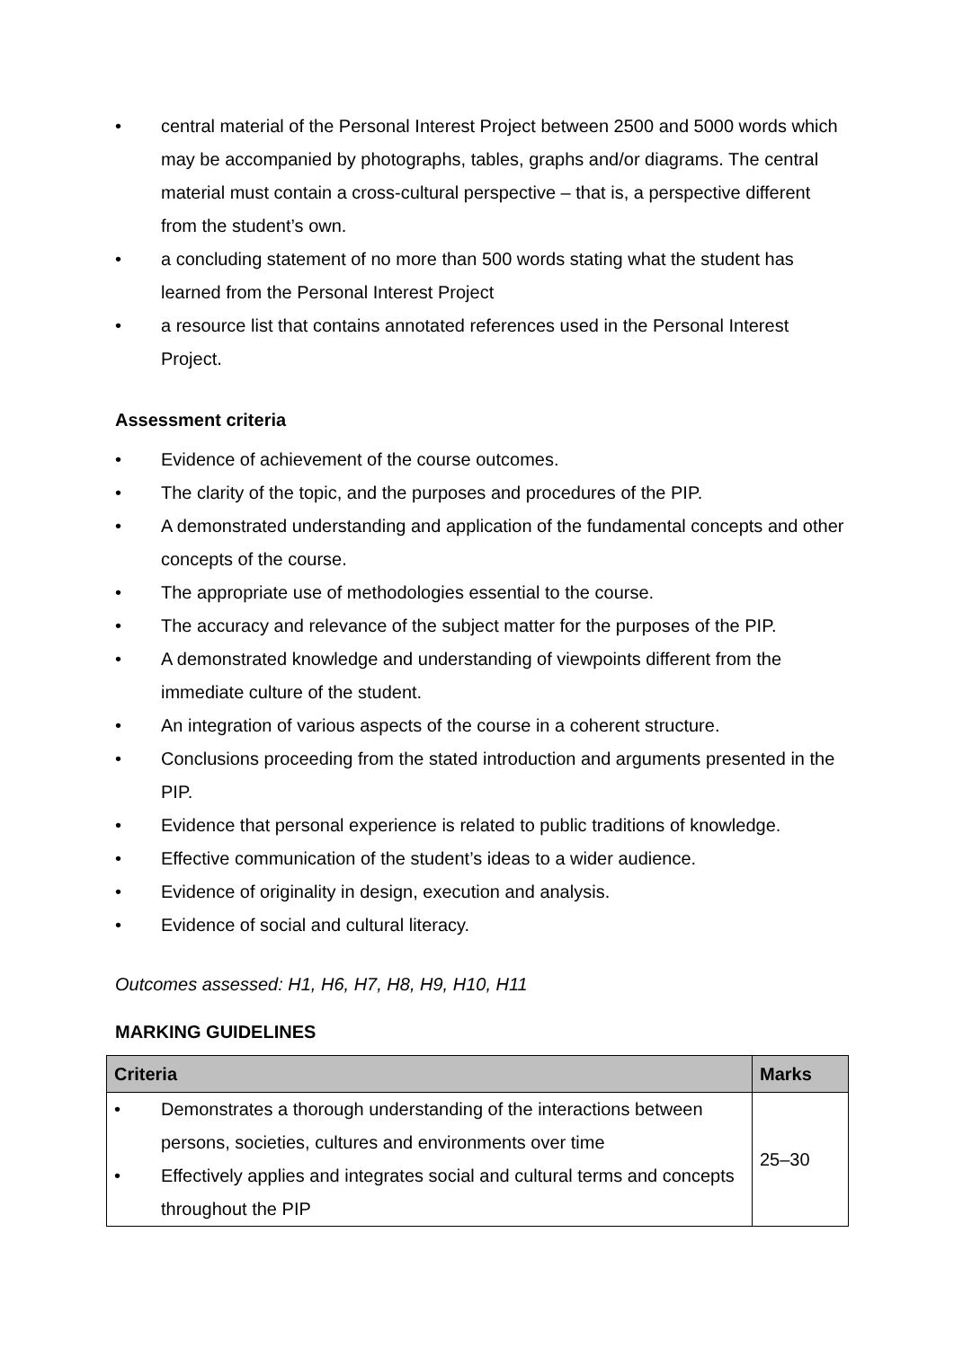• central material of the Personal Interest Project between 2500 and 5000 words which may be accompanied by photographs, tables, graphs and/or diagrams. The central material must contain a cross-cultural perspective – that is, a perspective different from the student’s own.
• a concluding statement of no more than 500 words stating what the student has learned from the Personal Interest Project
• a resource list that contains annotated references used in the Personal Interest Project.
Assessment criteria
• Evidence of achievement of the course outcomes.
• The clarity of the topic, and the purposes and procedures of the PIP.
• A demonstrated understanding and application of the fundamental concepts and other concepts of the course.
• The appropriate use of methodologies essential to the course.
• The accuracy and relevance of the subject matter for the purposes of the PIP.
• A demonstrated knowledge and understanding of viewpoints different from the immediate culture of the student.
• An integration of various aspects of the course in a coherent structure.
• Conclusions proceeding from the stated introduction and arguments presented in the PIP.
• Evidence that personal experience is related to public traditions of knowledge.
• Effective communication of the student’s ideas to a wider audience.
• Evidence of originality in design, execution and analysis.
• Evidence of social and cultural literacy.
Outcomes assessed: H1, H6, H7, H8, H9, H10, H11
MARKING GUIDELINES
| Criteria | Marks |
| --- | --- |
| • Demonstrates a thorough understanding of the interactions between persons, societies, cultures and environments over time • Effectively applies and integrates social and cultural terms and concepts throughout the PIP | 25–30 |